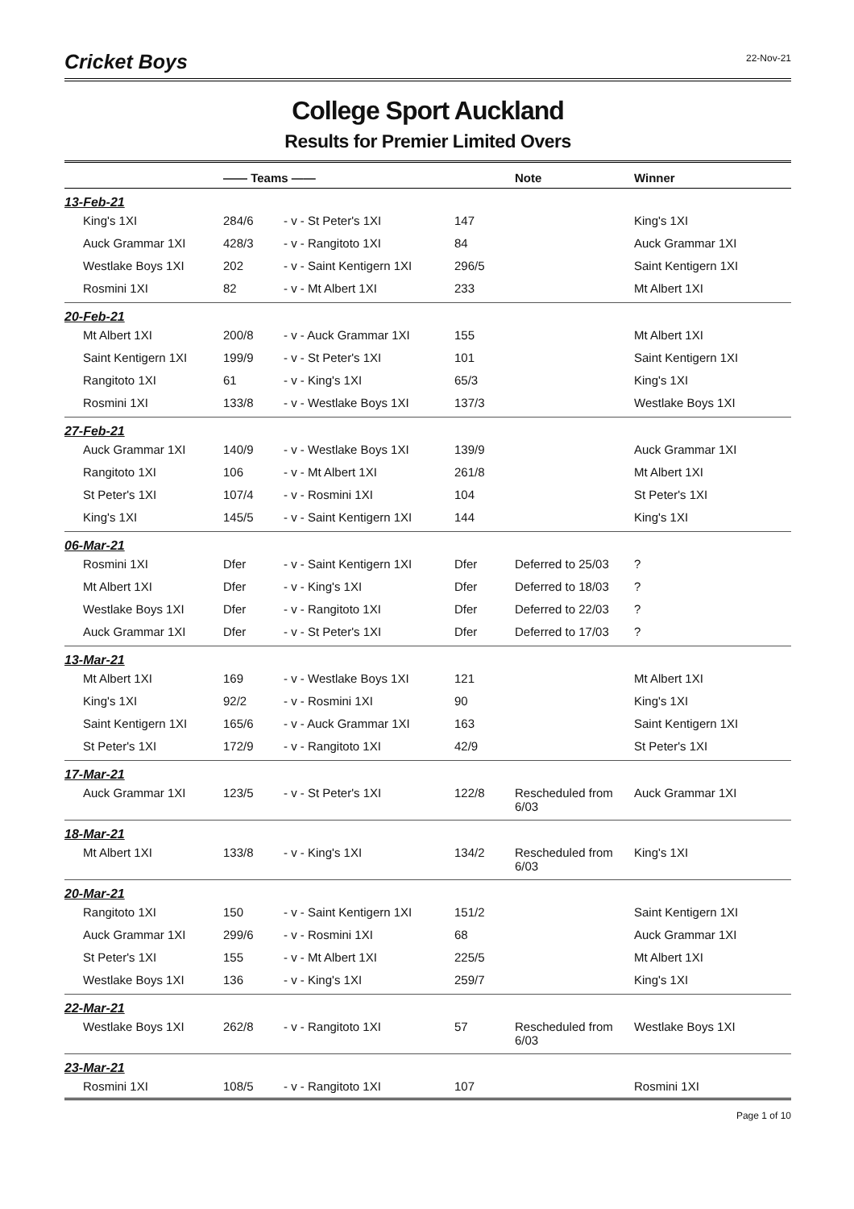Cricket Boys
22-Nov-21
College Sport Auckland
Results for Premier Limited Overs
| | —— Teams —— | | | Note | Winner |
| --- | --- | --- | --- | --- | --- |
| 13-Feb-21 | | | | | |
| King's 1XI | 284/6 | - v - St Peter's 1XI | 147 | | King's 1XI |
| Auck Grammar 1XI | 428/3 | - v - Rangitoto 1XI | 84 | | Auck Grammar 1XI |
| Westlake Boys 1XI | 202 | - v - Saint Kentigern 1XI | 296/5 | | Saint Kentigern 1XI |
| Rosmini 1XI | 82 | - v - Mt Albert 1XI | 233 | | Mt Albert 1XI |
| 20-Feb-21 | | | | | |
| Mt Albert 1XI | 200/8 | - v - Auck Grammar 1XI | 155 | | Mt Albert 1XI |
| Saint Kentigern 1XI | 199/9 | - v - St Peter's 1XI | 101 | | Saint Kentigern 1XI |
| Rangitoto 1XI | 61 | - v - King's 1XI | 65/3 | | King's 1XI |
| Rosmini 1XI | 133/8 | - v - Westlake Boys 1XI | 137/3 | | Westlake Boys 1XI |
| 27-Feb-21 | | | | | |
| Auck Grammar 1XI | 140/9 | - v - Westlake Boys 1XI | 139/9 | | Auck Grammar 1XI |
| Rangitoto 1XI | 106 | - v - Mt Albert 1XI | 261/8 | | Mt Albert 1XI |
| St Peter's 1XI | 107/4 | - v - Rosmini 1XI | 104 | | St Peter's 1XI |
| King's 1XI | 145/5 | - v - Saint Kentigern 1XI | 144 | | King's 1XI |
| 06-Mar-21 | | | | | |
| Rosmini 1XI | Dfer | - v - Saint Kentigern 1XI | Dfer | Deferred to 25/03 | ? |
| Mt Albert 1XI | Dfer | - v - King's 1XI | Dfer | Deferred to 18/03 | ? |
| Westlake Boys 1XI | Dfer | - v - Rangitoto 1XI | Dfer | Deferred to 22/03 | ? |
| Auck Grammar 1XI | Dfer | - v - St Peter's 1XI | Dfer | Deferred to 17/03 | ? |
| 13-Mar-21 | | | | | |
| Mt Albert 1XI | 169 | - v - Westlake Boys 1XI | 121 | | Mt Albert 1XI |
| King's 1XI | 92/2 | - v - Rosmini 1XI | 90 | | King's 1XI |
| Saint Kentigern 1XI | 165/6 | - v - Auck Grammar 1XI | 163 | | Saint Kentigern 1XI |
| St Peter's 1XI | 172/9 | - v - Rangitoto 1XI | 42/9 | | St Peter's 1XI |
| 17-Mar-21 | | | | | |
| Auck Grammar 1XI | 123/5 | - v - St Peter's 1XI | 122/8 | Rescheduled from 6/03 | Auck Grammar 1XI |
| 18-Mar-21 | | | | | |
| Mt Albert 1XI | 133/8 | - v - King's 1XI | 134/2 | Rescheduled from 6/03 | King's 1XI |
| 20-Mar-21 | | | | | |
| Rangitoto 1XI | 150 | - v - Saint Kentigern 1XI | 151/2 | | Saint Kentigern 1XI |
| Auck Grammar 1XI | 299/6 | - v - Rosmini 1XI | 68 | | Auck Grammar 1XI |
| St Peter's 1XI | 155 | - v - Mt Albert 1XI | 225/5 | | Mt Albert 1XI |
| Westlake Boys 1XI | 136 | - v - King's 1XI | 259/7 | | King's 1XI |
| 22-Mar-21 | | | | | |
| Westlake Boys 1XI | 262/8 | - v - Rangitoto 1XI | 57 | Rescheduled from 6/03 | Westlake Boys 1XI |
| 23-Mar-21 | | | | | |
| Rosmini 1XI | 108/5 | - v - Rangitoto 1XI | 107 | | Rosmini 1XI |
Page 1 of 10